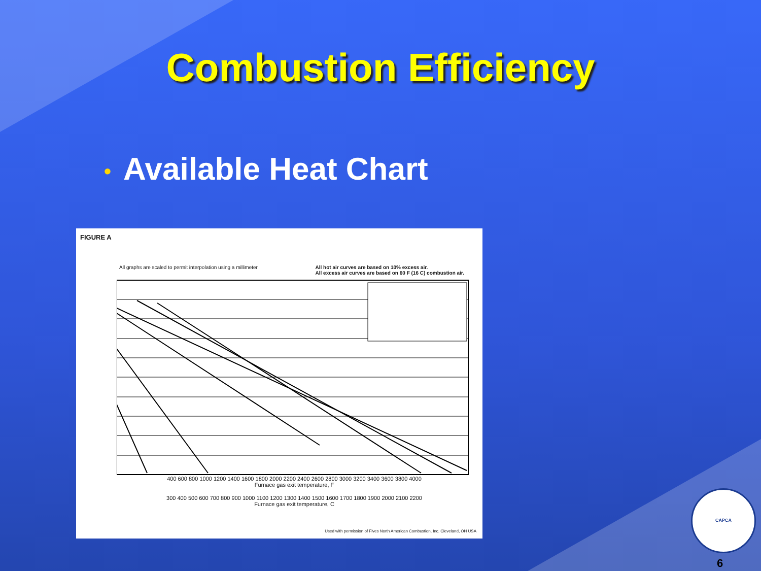Combustion Efficiency
• Available Heat Chart
FIGURE A
All graphs are scaled to permit interpolation using a millimeter
All hot air curves are based on 10% excess air.
All excess air curves are based on 60 F (16 C) combustion air.
400 600 800 1000 1200 1400 1600 1800 2000 2200 2400 2600 2800 3000 3200 3400 3600 3800 4000
Furnace gas exit temperature, F
300 400 500 600 700 800 900 1000 1100 1200 1300 1400 1500 1600 1700 1800 1900 2000 2100 2200
Furnace gas exit temperature, C
Used with permission of Fives North American Combustion, Inc. Cleveland, OH USA
CAPCA
6